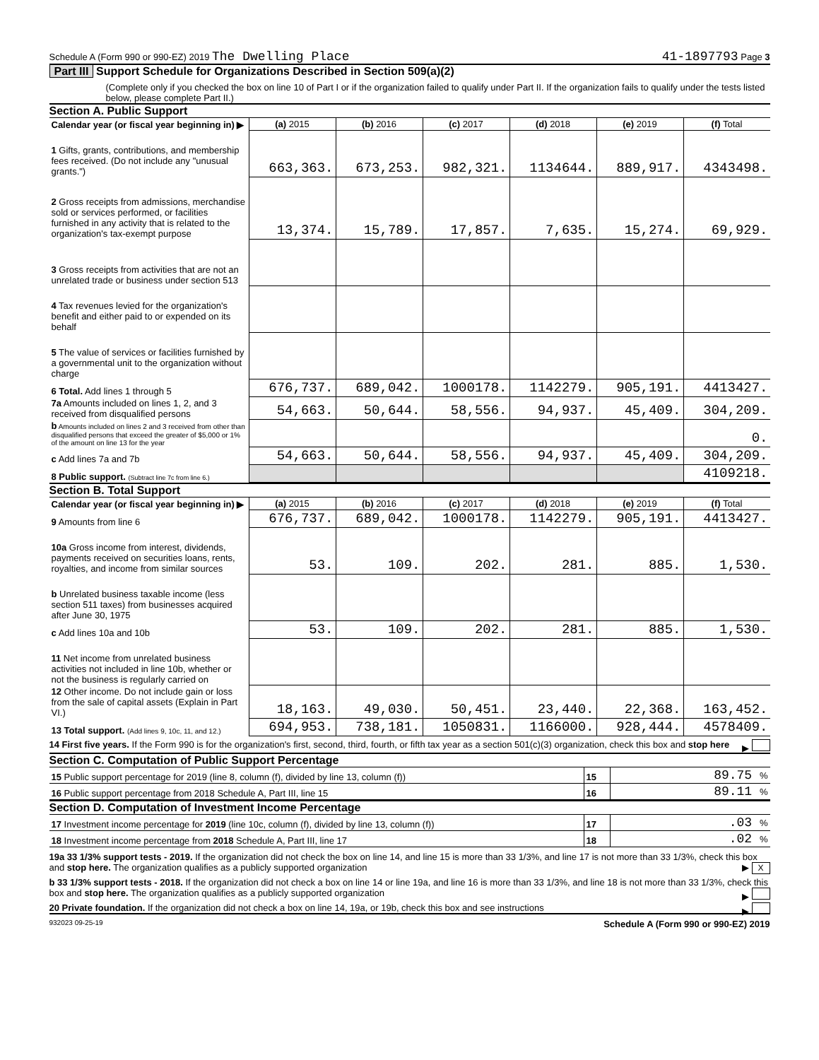Schedule A (Form 990 or 990-EZ) 2019 The Dwelling Place 41-1897793 Page 3
Part III Support Schedule for Organizations Described in Section 509(a)(2)
(Complete only if you checked the box on line 10 of Part I or if the organization failed to qualify under Part II. If the organization fails to qualify under the tests listed below, please complete Part II.)
Section A. Public Support
| Calendar year (or fiscal year beginning in) ▶ | (a) 2015 | (b) 2016 | (c) 2017 | (d) 2018 | (e) 2019 | (f) Total |
| --- | --- | --- | --- | --- | --- | --- |
| 1 Gifts, grants, contributions, and membership fees received. (Do not include any "unusual grants.") | 663,363. | 673,253. | 982,321. | 1134644. | 889,917. | 4343498. |
| 2 Gross receipts from admissions, merchandise sold or services performed, or facilities furnished in any activity that is related to the organization's tax-exempt purpose | 13,374. | 15,789. | 17,857. | 7,635. | 15,274. | 69,929. |
| 3 Gross receipts from activities that are not an unrelated trade or business under section 513 | | | | | | |
| 4 Tax revenues levied for the organization's benefit and either paid to or expended on its behalf | | | | | | |
| 5 The value of services or facilities furnished by a governmental unit to the organization without charge | | | | | | |
| 6 Total. Add lines 1 through 5 | 676,737. | 689,042. | 1000178. | 1142279. | 905,191. | 4413427. |
| 7a Amounts included on lines 1, 2, and 3 received from disqualified persons | 54,663. | 50,644. | 58,556. | 94,937. | 45,409. | 304,209. |
| b Amounts included on lines 2 and 3 received from other than disqualified persons that exceed the greater of $5,000 or 1% of the amount on line 13 for the year | | | | | | 0. |
| c Add lines 7a and 7b | 54,663. | 50,644. | 58,556. | 94,937. | 45,409. | 304,209. |
| 8 Public support. (Subtract line 7c from line 6.) | | | | | | 4109218. |
Section B. Total Support
| Calendar year (or fiscal year beginning in) ▶ | (a) 2015 | (b) 2016 | (c) 2017 | (d) 2018 | (e) 2019 | (f) Total |
| --- | --- | --- | --- | --- | --- | --- |
| 9 Amounts from line 6 | 676,737. | 689,042. | 1000178. | 1142279. | 905,191. | 4413427. |
| 10a Gross income from interest, dividends, payments received on securities loans, rents, royalties, and income from similar sources | 53. | 109. | 202. | 281. | 885. | 1,530. |
| b Unrelated business taxable income (less section 511 taxes) from businesses acquired after June 30, 1975 | | | | | | |
| c Add lines 10a and 10b | 53. | 109. | 202. | 281. | 885. | 1,530. |
| 11 Net income from unrelated business activities not included in line 10b, whether or not the business is regularly carried on | | | | | | |
| 12 Other income. Do not include gain or loss from the sale of capital assets (Explain in Part VI.) | 18,163. | 49,030. | 50,451. | 23,440. | 22,368. | 163,452. |
| 13 Total support. (Add lines 9, 10c, 11, and 12.) | 694,953. | 738,181. | 1050831. | 1166000. | 928,444. | 4578409. |
14 First five years. If the Form 990 is for the organization's first, second, third, fourth, or fifth tax year as a section 501(c)(3) organization, check this box and stop here ▶
Section C. Computation of Public Support Percentage
| 15 Public support percentage for 2019 (line 8, column (f), divided by line 13, column (f)) | 15 | 89.75 % |
| 16 Public support percentage from 2018 Schedule A, Part III, line 15 | 16 | 89.11 % |
Section D. Computation of Investment Income Percentage
| 17 Investment income percentage for 2019 (line 10c, column (f), divided by line 13, column (f)) | 17 | .03 % |
| 18 Investment income percentage from 2018 Schedule A, Part III, line 17 | 18 | .02 % |
19a 33 1/3% support tests - 2019. If the organization did not check the box on line 14, and line 15 is more than 33 1/3%, and line 17 is not more than 33 1/3%, check this box and stop here. The organization qualifies as a publicly supported organization ▶ X
b 33 1/3% support tests - 2018. If the organization did not check a box on line 14 or line 19a, and line 16 is more than 33 1/3%, and line 18 is not more than 33 1/3%, check this box and stop here. The organization qualifies as a publicly supported organization ▶
20 Private foundation. If the organization did not check a box on line 14, 19a, or 19b, check this box and see instructions ▶
932023 09-25-19 Schedule A (Form 990 or 990-EZ) 2019